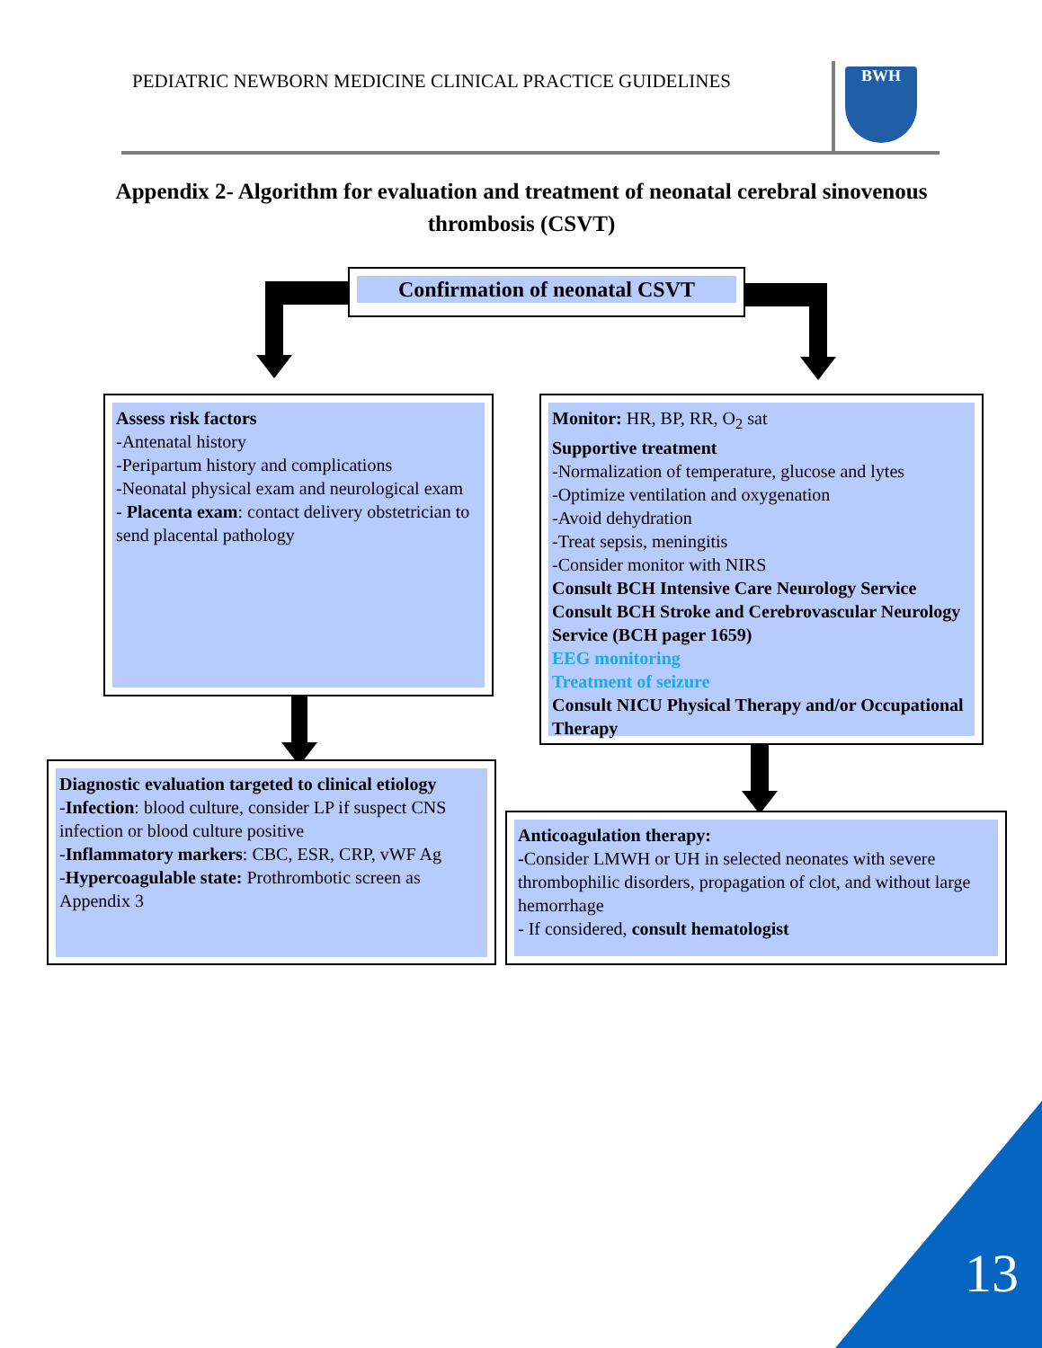PEDIATRIC NEWBORN MEDICINE CLINICAL PRACTICE GUIDELINES BWH
Appendix 2- Algorithm for evaluation and treatment of neonatal cerebral sinovenous thrombosis (CSVT)
Confirmation of neonatal CSVT
Assess risk factors
-Antenatal history
-Peripartum history and complications
-Neonatal physical exam and neurological exam
- Placenta exam: contact delivery obstetrician to send placental pathology
Monitor: HR, BP, RR, O<sub>2</sub> sat
Supportive treatment
-Normalization of temperature, glucose and lytes
-Optimize ventilation and oxygenation
-Avoid dehydration
-Treat sepsis, meningitis
-Consider monitor with NIRS
Consult BCH Intensive Care Neurology Service
Consult BCH Stroke and Cerebrovascular Neurology Service (BCH pager 1659)
EEG monitoring
Treatment of seizure
Consult NICU Physical Therapy and/or Occupational Therapy
Diagnostic evaluation targeted to clinical etiology
-Infection: blood culture, consider LP if suspect CNS infection or blood culture positive
-Inflammatory markers: CBC, ESR, CRP, vWF Ag
-Hypercoagulable state: Prothrombotic screen as Appendix 3
Anticoagulation therapy:
-Consider LMWH or UH in selected neonates with severe thrombophilic disorders, propagation of clot, and without large hemorrhage
- If considered, consult hematologist
13